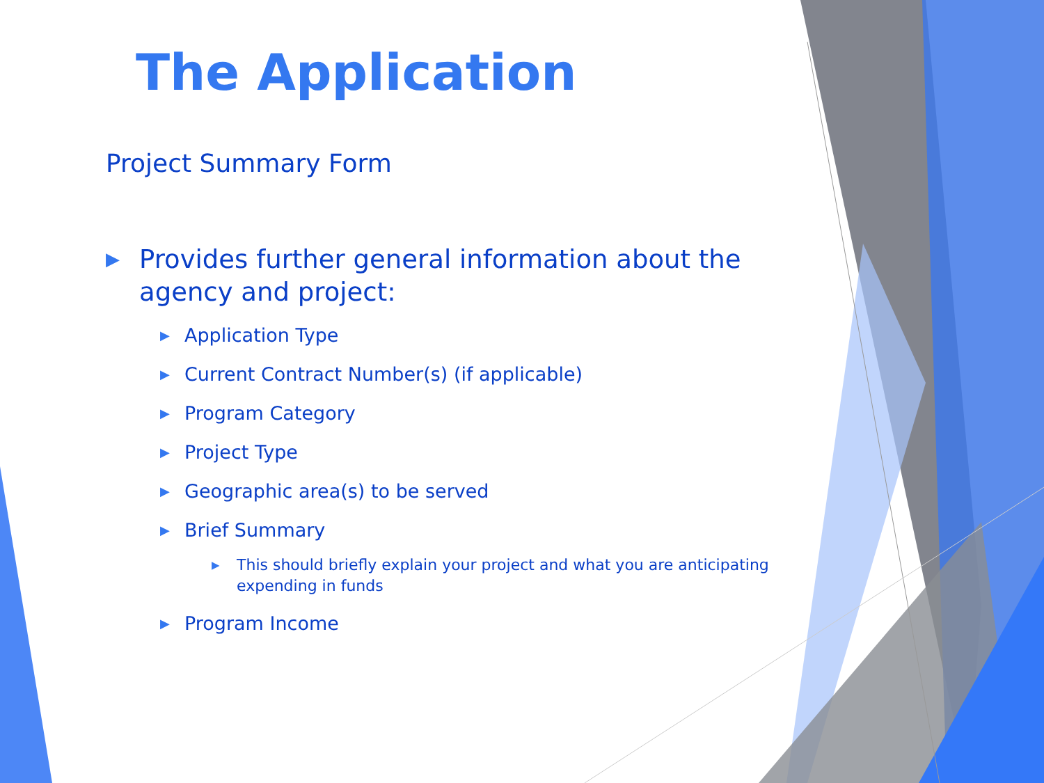The Application
Project Summary Form
▶ Provides further general information about the agency and project:
▶ Application Type
▶ Current Contract Number(s) (if applicable)
▶ Program Category
▶ Project Type
▶ Geographic area(s) to be served
▶ Brief Summary
▶ This should briefly explain your project and what you are anticipating expending in funds
▶ Program Income